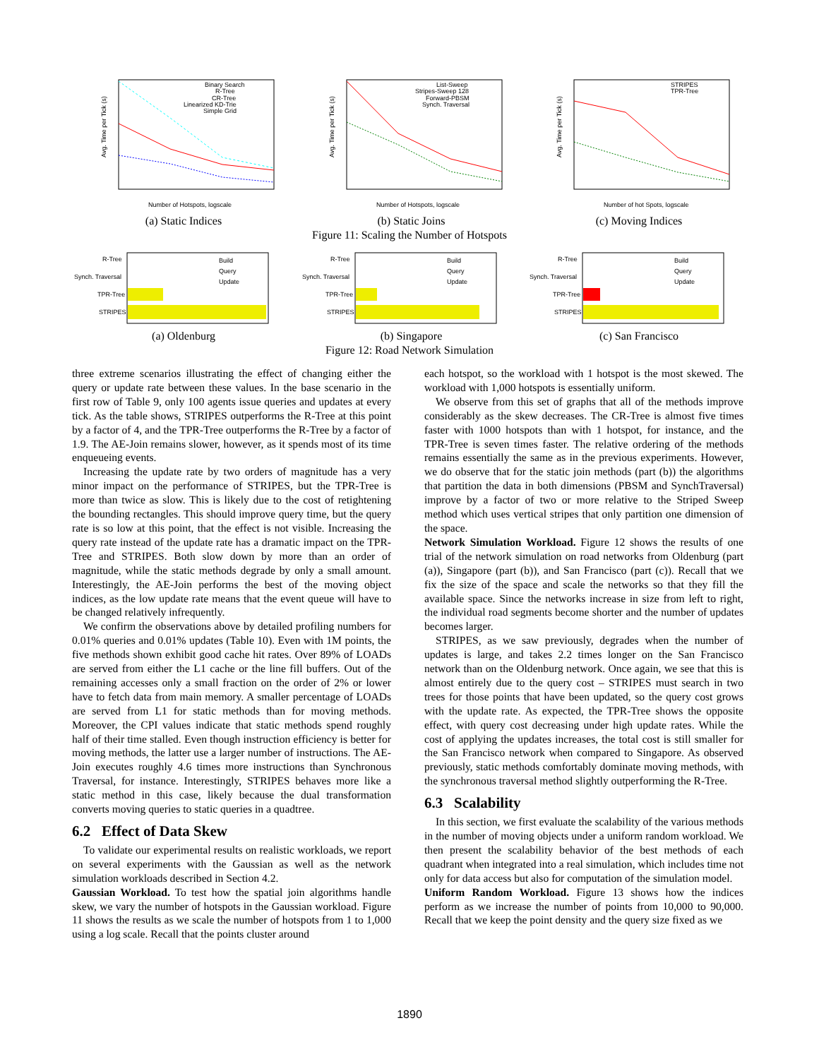Avg. Time per Tick (s)
Binary Search
R-Tree
CR-Tree
Linearized KD-Trie
Simple Grid
Number of Hotspots, logscale
(a) Static Indices
Avg. Time per Tick (s)
List-Sweep
Stripes-Sweep 128
Forward-PBSM
Synch. Traversal
Number of Hotspots, logscale
(b) Static Joins
Avg. Time per Tick (s)
STRIPES
TPR-Tree
Number of hot Spots, logscale
(c) Moving Indices
Figure 11: Scaling the Number of Hotspots
R-Tree
Synch. Traversal
TPR-Tree
STRIPES
Build
Query
Update
(a) Oldenburg
R-Tree
Synch. Traversal
TPR-Tree
STRIPES
Build
Query
Update
(b) Singapore
R-Tree
Synch. Traversal
TPR-Tree
STRIPES
Build
Query
Update
(c) San Francisco
Figure 12: Road Network Simulation
three extreme scenarios illustrating the effect of changing either the query or update rate between these values. In the base scenario in the first row of Table 9, only 100 agents issue queries and updates at every tick. As the table shows, STRIPES outperforms the R-Tree at this point by a factor of 4, and the TPR-Tree outperforms the R-Tree by a factor of 1.9. The AE-Join remains slower, however, as it spends most of its time enqueueing events.
Increasing the update rate by two orders of magnitude has a very minor impact on the performance of STRIPES, but the TPR-Tree is more than twice as slow. This is likely due to the cost of retightening the bounding rectangles. This should improve query time, but the query rate is so low at this point, that the effect is not visible. Increasing the query rate instead of the update rate has a dramatic impact on the TPR-Tree and STRIPES. Both slow down by more than an order of magnitude, while the static methods degrade by only a small amount. Interestingly, the AE-Join performs the best of the moving object indices, as the low update rate means that the event queue will have to be changed relatively infrequently.
We confirm the observations above by detailed profiling numbers for 0.01% queries and 0.01% updates (Table 10). Even with 1M points, the five methods shown exhibit good cache hit rates. Over 89% of LOADs are served from either the L1 cache or the line fill buffers. Out of the remaining accesses only a small fraction on the order of 2% or lower have to fetch data from main memory. A smaller percentage of LOADs are served from L1 for static methods than for moving methods. Moreover, the CPI values indicate that static methods spend roughly half of their time stalled. Even though instruction efficiency is better for moving methods, the latter use a larger number of instructions. The AE-Join executes roughly 4.6 times more instructions than Synchronous Traversal, for instance. Interestingly, STRIPES behaves more like a static method in this case, likely because the dual transformation converts moving queries to static queries in a quadtree.
6.2 Effect of Data Skew
To validate our experimental results on realistic workloads, we report on several experiments with the Gaussian as well as the network simulation workloads described in Section 4.2.
Gaussian Workload. To test how the spatial join algorithms handle skew, we vary the number of hotspots in the Gaussian workload. Figure 11 shows the results as we scale the number of hotspots from 1 to 1,000 using a log scale. Recall that the points cluster around
each hotspot, so the workload with 1 hotspot is the most skewed. The workload with 1,000 hotspots is essentially uniform.
We observe from this set of graphs that all of the methods improve considerably as the skew decreases. The CR-Tree is almost five times faster with 1000 hotspots than with 1 hotspot, for instance, and the TPR-Tree is seven times faster. The relative ordering of the methods remains essentially the same as in the previous experiments. However, we do observe that for the static join methods (part (b)) the algorithms that partition the data in both dimensions (PBSM and SynchTraversal) improve by a factor of two or more relative to the Striped Sweep method which uses vertical stripes that only partition one dimension of the space.
Network Simulation Workload. Figure 12 shows the results of one trial of the network simulation on road networks from Oldenburg (part (a)), Singapore (part (b)), and San Francisco (part (c)). Recall that we fix the size of the space and scale the networks so that they fill the available space. Since the networks increase in size from left to right, the individual road segments become shorter and the number of updates becomes larger.
STRIPES, as we saw previously, degrades when the number of updates is large, and takes 2.2 times longer on the San Francisco network than on the Oldenburg network. Once again, we see that this is almost entirely due to the query cost – STRIPES must search in two trees for those points that have been updated, so the query cost grows with the update rate. As expected, the TPR-Tree shows the opposite effect, with query cost decreasing under high update rates. While the cost of applying the updates increases, the total cost is still smaller for the San Francisco network when compared to Singapore. As observed previously, static methods comfortably dominate moving methods, with the synchronous traversal method slightly outperforming the R-Tree.
6.3 Scalability
In this section, we first evaluate the scalability of the various methods in the number of moving objects under a uniform random workload. We then present the scalability behavior of the best methods of each quadrant when integrated into a real simulation, which includes time not only for data access but also for computation of the simulation model.
Uniform Random Workload. Figure 13 shows how the indices perform as we increase the number of points from 10,000 to 90,000. Recall that we keep the point density and the query size fixed as we
1890